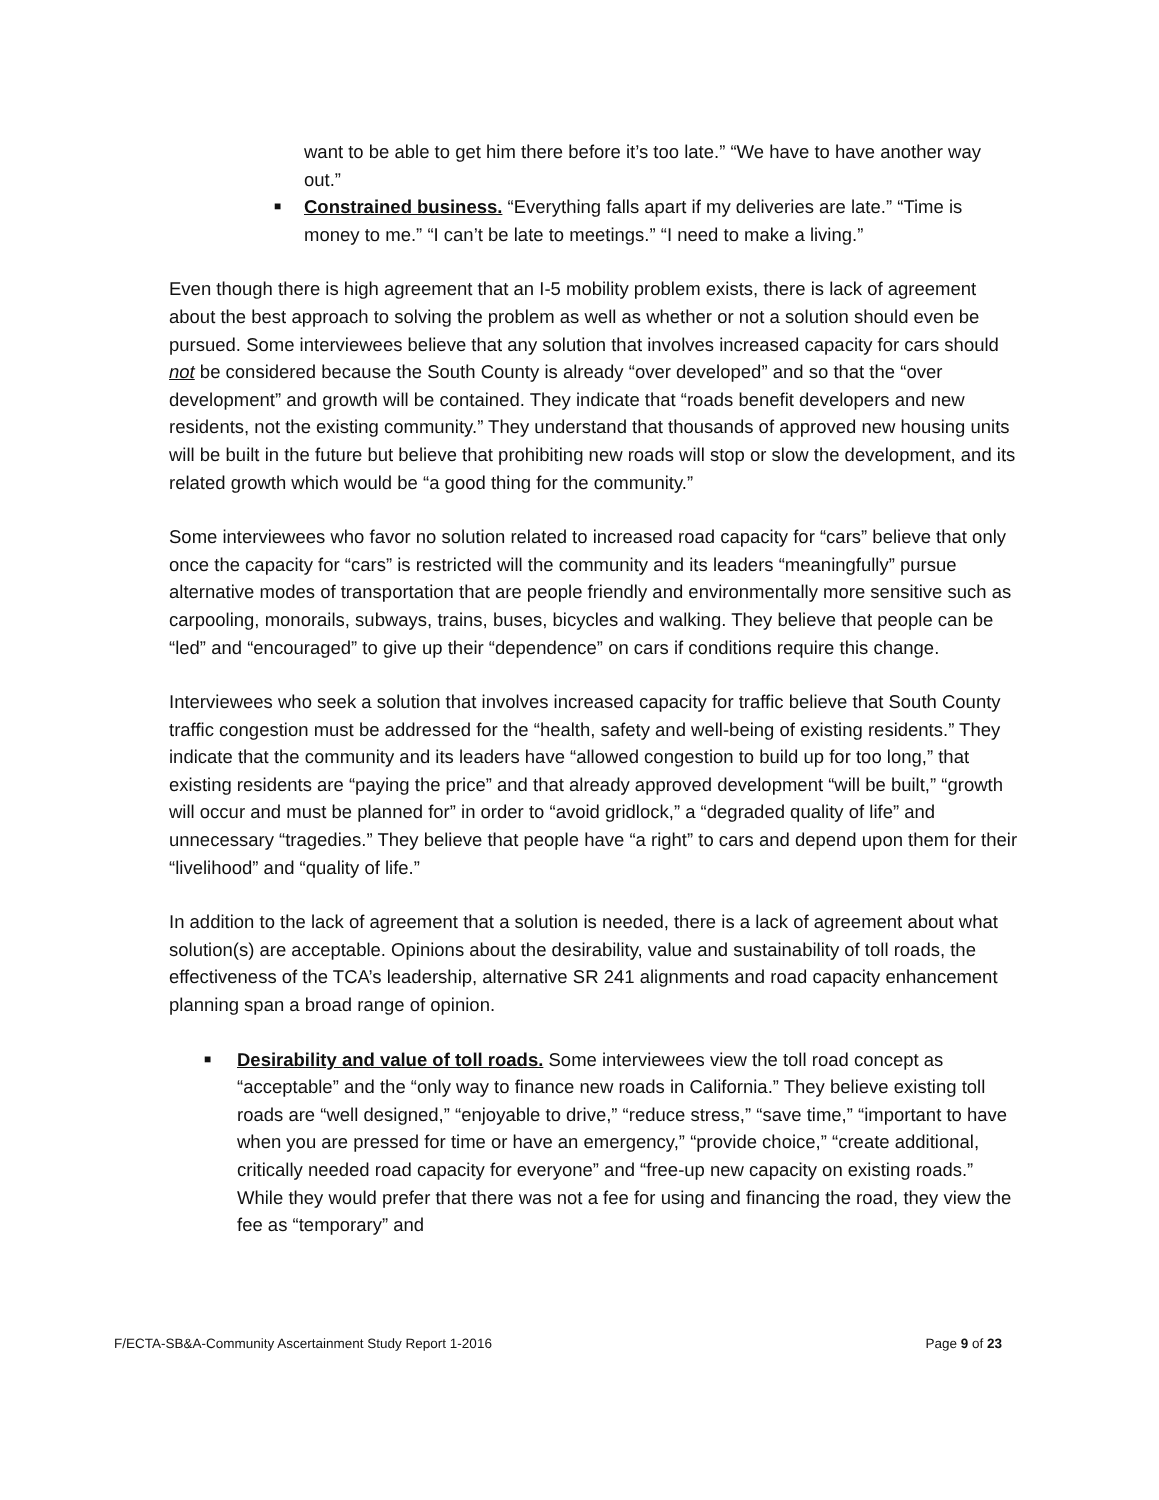want to be able to get him there before it’s too late.” “We have to have another way out.”
■ Constrained business. “Everything falls apart if my deliveries are late.” “Time is money to me.” “I can’t be late to meetings.” “I need to make a living.”
Even though there is high agreement that an I-5 mobility problem exists, there is lack of agreement about the best approach to solving the problem as well as whether or not a solution should even be pursued. Some interviewees believe that any solution that involves increased capacity for cars should not be considered because the South County is already “over developed” and so that the “over development” and growth will be contained. They indicate that “roads benefit developers and new residents, not the existing community.” They understand that thousands of approved new housing units will be built in the future but believe that prohibiting new roads will stop or slow the development, and its related growth which would be “a good thing for the community.”
Some interviewees who favor no solution related to increased road capacity for “cars” believe that only once the capacity for “cars” is restricted will the community and its leaders “meaningfully” pursue alternative modes of transportation that are people friendly and environmentally more sensitive such as carpooling, monorails, subways, trains, buses, bicycles and walking. They believe that people can be “led” and “encouraged” to give up their “dependence” on cars if conditions require this change.
Interviewees who seek a solution that involves increased capacity for traffic believe that South County traffic congestion must be addressed for the “health, safety and well-being of existing residents.” They indicate that the community and its leaders have “allowed congestion to build up for too long,” that existing residents are “paying the price” and that already approved development “will be built,” “growth will occur and must be planned for” in order to “avoid gridlock,” a “degraded quality of life” and unnecessary “tragedies.” They believe that people have “a right” to cars and depend upon them for their “livelihood” and “quality of life.”
In addition to the lack of agreement that a solution is needed, there is a lack of agreement about what solution(s) are acceptable. Opinions about the desirability, value and sustainability of toll roads, the effectiveness of the TCA’s leadership, alternative SR 241 alignments and road capacity enhancement planning span a broad range of opinion.
■ Desirability and value of toll roads. Some interviewees view the toll road concept as “acceptable” and the “only way to finance new roads in California.” They believe existing toll roads are “well designed,” “enjoyable to drive,” “reduce stress,” “save time,” “important to have when you are pressed for time or have an emergency,” “provide choice,” “create additional, critically needed road capacity for everyone” and “free-up new capacity on existing roads.” While they would prefer that there was not a fee for using and financing the road, they view the fee as “temporary” and
F/ECTA-SB&A-Community Ascertainment Study Report 1-2016 Page 9 of 23